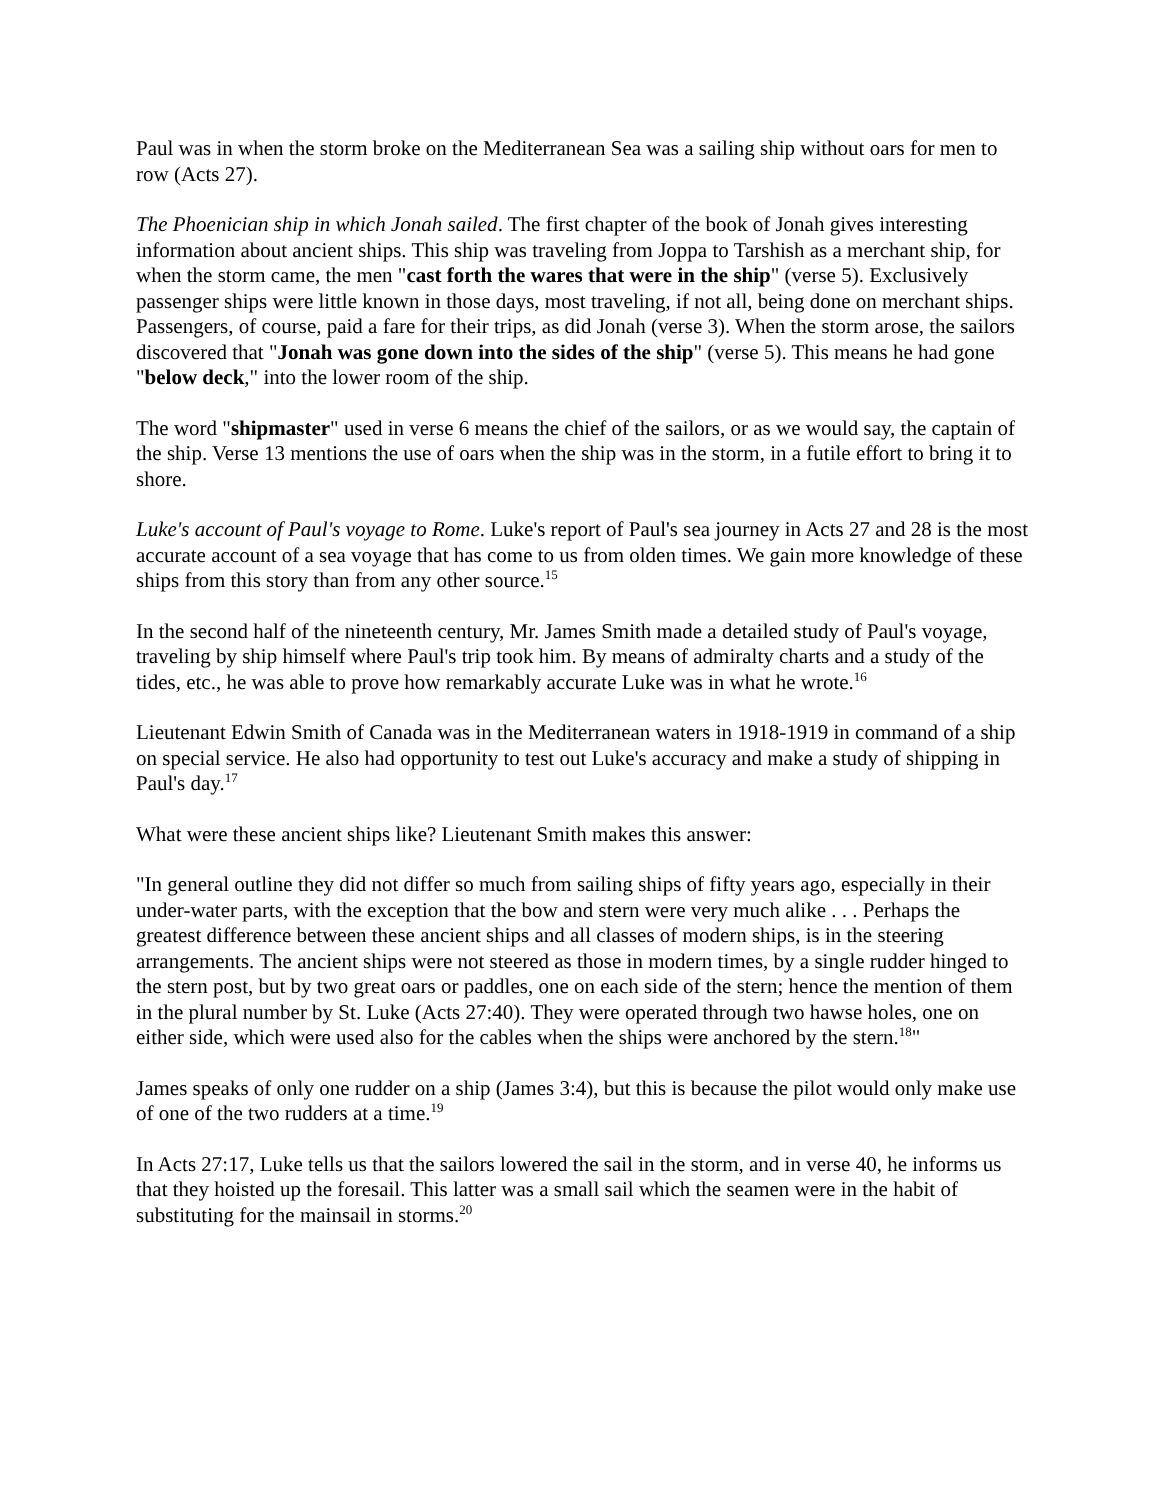Paul was in when the storm broke on the Mediterranean Sea was a sailing ship without oars for men to row (Acts 27).
The Phoenician ship in which Jonah sailed. The first chapter of the book of Jonah gives interesting information about ancient ships. This ship was traveling from Joppa to Tarshish as a merchant ship, for when the storm came, the men "cast forth the wares that were in the ship" (verse 5). Exclusively passenger ships were little known in those days, most traveling, if not all, being done on merchant ships. Passengers, of course, paid a fare for their trips, as did Jonah (verse 3). When the storm arose, the sailors discovered that "Jonah was gone down into the sides of the ship" (verse 5). This means he had gone "below deck," into the lower room of the ship.
The word "shipmaster" used in verse 6 means the chief of the sailors, or as we would say, the captain of the ship. Verse 13 mentions the use of oars when the ship was in the storm, in a futile effort to bring it to shore.
Luke's account of Paul's voyage to Rome. Luke's report of Paul's sea journey in Acts 27 and 28 is the most accurate account of a sea voyage that has come to us from olden times. We gain more knowledge of these ships from this story than from any other source.<sup>15</sup>
In the second half of the nineteenth century, Mr. James Smith made a detailed study of Paul's voyage, traveling by ship himself where Paul's trip took him. By means of admiralty charts and a study of the tides, etc., he was able to prove how remarkably accurate Luke was in what he wrote.<sup>16</sup>
Lieutenant Edwin Smith of Canada was in the Mediterranean waters in 1918-1919 in command of a ship on special service. He also had opportunity to test out Luke's accuracy and make a study of shipping in Paul's day.<sup>17</sup>
What were these ancient ships like? Lieutenant Smith makes this answer:
"In general outline they did not differ so much from sailing ships of fifty years ago, especially in their under-water parts, with the exception that the bow and stern were very much alike . . . Perhaps the greatest difference between these ancient ships and all classes of modern ships, is in the steering arrangements. The ancient ships were not steered as those in modern times, by a single rudder hinged to the stern post, but by two great oars or paddles, one on each side of the stern; hence the mention of them in the plural number by St. Luke (Acts 27:40). They were operated through two hawse holes, one on either side, which were used also for the cables when the ships were anchored by the stern.<sup>18</sup>"
James speaks of only one rudder on a ship (James 3:4), but this is because the pilot would only make use of one of the two rudders at a time.<sup>19</sup>
In Acts 27:17, Luke tells us that the sailors lowered the sail in the storm, and in verse 40, he informs us that they hoisted up the foresail. This latter was a small sail which the seamen were in the habit of substituting for the mainsail in storms.<sup>20</sup>